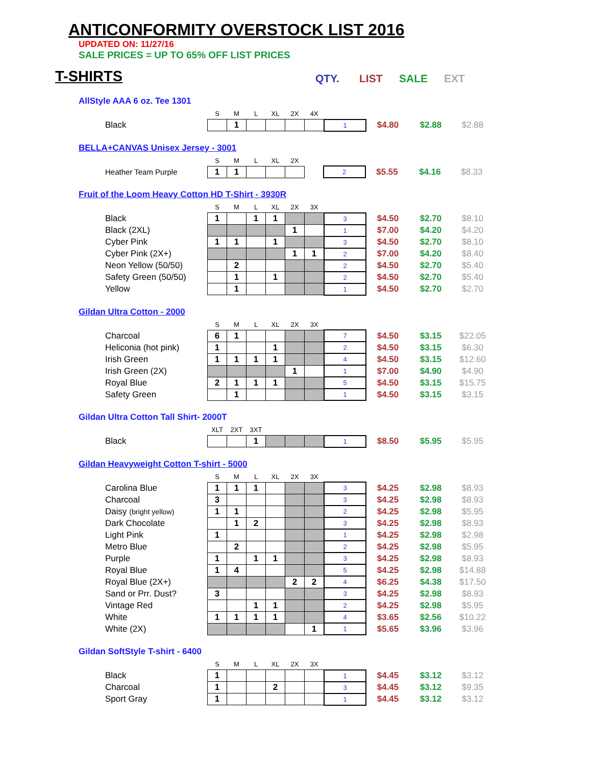ANTICONFORMITY OVERSTOCK LIST 2016
UPDATED ON: 11/27/16
SALE PRICES = UP TO 65% OFF LIST PRICES
T-SHIRTS
QTY. LIST SALE EXT
AllStyle AAA 6 oz. Tee 1301
| | S | M | L | XL | 2X | 4X | | | | |
| Black | | 1 | | | | | 1 | $4.80 | $2.88 | $2.88 |
BELLA+CANVAS Unisex Jersey - 3001
| | S | M | L | XL | 2X | | | | | |
| Heather Team Purple | 1 | 1 | | | | | 2 | $5.55 | $4.16 | $8.33 |
Fruit of the Loom Heavy Cotton HD T-Shirt - 3930R
| | S | M | L | XL | 2X | 3X | | | | |
| Black | 1 | | 1 | 1 | | | 3 | $4.50 | $2.70 | $8.10 |
| Black (2XL) | | | | | 1 | | 1 | $7.00 | $4.20 | $4.20 |
| Cyber Pink | 1 | 1 | | 1 | | | 3 | $4.50 | $2.70 | $8.10 |
| Cyber Pink (2X+) | | | | | 1 | 1 | 2 | $7.00 | $4.20 | $8.40 |
| Neon Yellow (50/50) | | 2 | | | | | 2 | $4.50 | $2.70 | $5.40 |
| Safety Green (50/50) | | 1 | | 1 | | | 2 | $4.50 | $2.70 | $5.40 |
| Yellow | | 1 | | | | | 1 | $4.50 | $2.70 | $2.70 |
Gildan Ultra Cotton - 2000
| | S | M | L | XL | 2X | 3X | | | | |
| Charcoal | 6 | 1 | | | | | 7 | $4.50 | $3.15 | $22.05 |
| Heliconia (hot pink) | 1 | | | 1 | | | 2 | $4.50 | $3.15 | $6.30 |
| Irish Green | 1 | 1 | 1 | 1 | | | 4 | $4.50 | $3.15 | $12.60 |
| Irish Green (2X) | | | | | 1 | | 1 | $7.00 | $4.90 | $4.90 |
| Royal Blue | 2 | 1 | 1 | 1 | | | 5 | $4.50 | $3.15 | $15.75 |
| Safety Green | | 1 | | | | | 1 | $4.50 | $3.15 | $3.15 |
Gildan Ultra Cotton Tall Shirt- 2000T
| | XLT | 2XT | 3XT | | | | | | | |
| Black | | | 1 | | | | 1 | $8.50 | $5.95 | $5.95 |
Gildan Heavyweight Cotton T-shirt - 5000
| | S | M | L | XL | 2X | 3X | | | | |
| Carolina Blue | 1 | 1 | 1 | | | | 3 | $4.25 | $2.98 | $8.93 |
| Charcoal | 3 | | | | | | 3 | $4.25 | $2.98 | $8.93 |
| Daisy (bright yellow) | 1 | 1 | | | | | 2 | $4.25 | $2.98 | $5.95 |
| Dark Chocolate | | 1 | 2 | | | | 3 | $4.25 | $2.98 | $8.93 |
| Light Pink | 1 | | | | | | 1 | $4.25 | $2.98 | $2.98 |
| Metro Blue | | 2 | | | | | 2 | $4.25 | $2.98 | $5.95 |
| Purple | 1 | | 1 | 1 | | | 3 | $4.25 | $2.98 | $8.93 |
| Royal Blue | 1 | 4 | | | | | 5 | $4.25 | $2.98 | $14.88 |
| Royal Blue (2X+) | | | | | 2 | 2 | 4 | $6.25 | $4.38 | $17.50 |
| Sand or Prr. Dust? | 3 | | | | | | 3 | $4.25 | $2.98 | $8.93 |
| Vintage Red | | | 1 | 1 | | | 2 | $4.25 | $2.98 | $5.95 |
| White | 1 | 1 | 1 | 1 | | | 4 | $3.65 | $2.56 | $10.22 |
| White (2X) | | | | | | 1 | 1 | $5.65 | $3.96 | $3.96 |
Gildan SoftStyle T-shirt - 6400
| | S | M | L | XL | 2X | 3X | | | | |
| Black | 1 | | | | | | 1 | $4.45 | $3.12 | $3.12 |
| Charcoal | 1 | | | 2 | | | 3 | $4.45 | $3.12 | $9.35 |
| Sport Gray | 1 | | | | | | 1 | $4.45 | $3.12 | $3.12 |